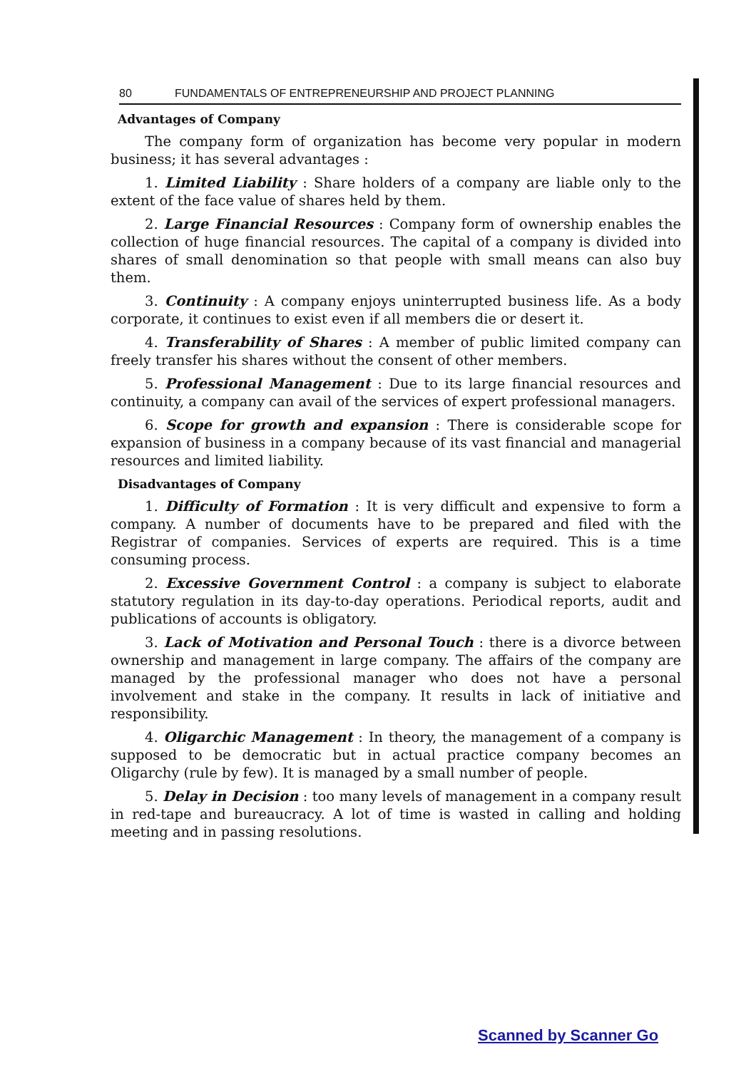80 FUNDAMENTALS OF ENTREPRENEURSHIP AND PROJECT PLANNING
Advantages of Company
The company form of organization has become very popular in modern business; it has several advantages :
1. Limited Liability : Share holders of a company are liable only to the extent of the face value of shares held by them.
2. Large Financial Resources : Company form of ownership enables the collection of huge financial resources. The capital of a company is divided into shares of small denomination so that people with small means can also buy them.
3. Continuity : A company enjoys uninterrupted business life. As a body corporate, it continues to exist even if all members die or desert it.
4. Transferability of Shares : A member of public limited company can freely transfer his shares without the consent of other members.
5. Professional Management : Due to its large financial resources and continuity, a company can avail of the services of expert professional managers.
6. Scope for growth and expansion : There is considerable scope for expansion of business in a company because of its vast financial and managerial resources and limited liability.
Disadvantages of Company
1. Difficulty of Formation : It is very difficult and expensive to form a company. A number of documents have to be prepared and filed with the Registrar of companies. Services of experts are required. This is a time consuming process.
2. Excessive Government Control : a company is subject to elaborate statutory regulation in its day-to-day operations. Periodical reports, audit and publications of accounts is obligatory.
3. Lack of Motivation and Personal Touch : there is a divorce between ownership and management in large company. The affairs of the company are managed by the professional manager who does not have a personal involvement and stake in the company. It results in lack of initiative and responsibility.
4. Oligarchic Management : In theory, the management of a company is supposed to be democratic but in actual practice company becomes an Oligarchy (rule by few). It is managed by a small number of people.
5. Delay in Decision : too many levels of management in a company result in red-tape and bureaucracy. A lot of time is wasted in calling and holding meeting and in passing resolutions.
Scanned by Scanner Go